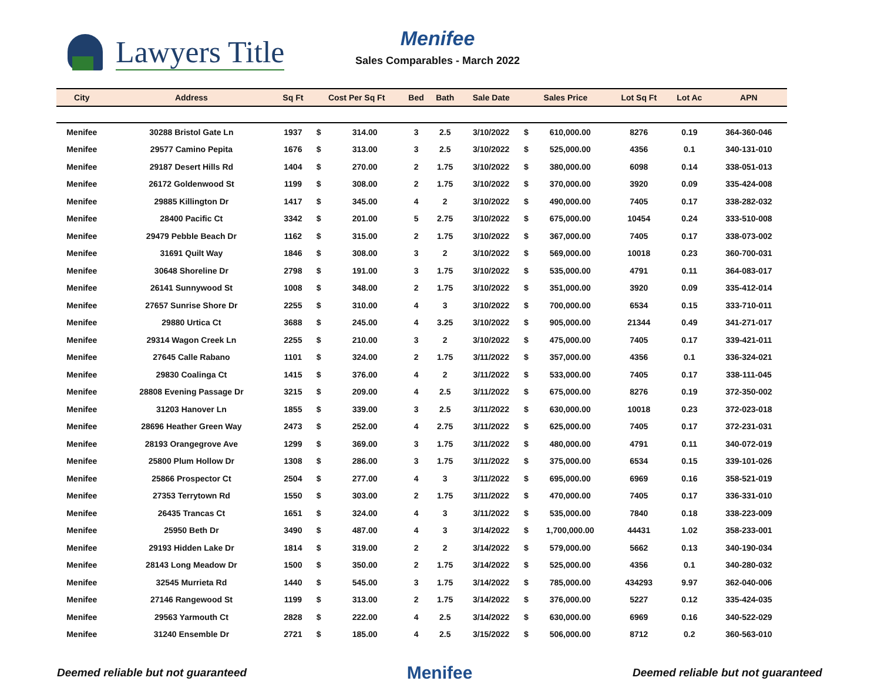Lawyers Title
Menifee
Sales Comparables - March 2022
| City | Address | Sq Ft | Cost Per Sq Ft | | Bed | Bath | Sale Date | Sales Price | | Lot Sq Ft | Lot Ac | APN |
| --- | --- | --- | --- | --- | --- | --- | --- | --- | --- | --- | --- | --- |
| Menifee | 30288 Bristol Gate Ln | 1937 | $ | 314.00 | 3 | 2.5 | 3/10/2022 | $ | 610,000.00 | 8276 | 0.19 | 364-360-046 |
| Menifee | 29577 Camino Pepita | 1676 | $ | 313.00 | 3 | 2.5 | 3/10/2022 | $ | 525,000.00 | 4356 | 0.1 | 340-131-010 |
| Menifee | 29187 Desert Hills Rd | 1404 | $ | 270.00 | 2 | 1.75 | 3/10/2022 | $ | 380,000.00 | 6098 | 0.14 | 338-051-013 |
| Menifee | 26172 Goldenwood St | 1199 | $ | 308.00 | 2 | 1.75 | 3/10/2022 | $ | 370,000.00 | 3920 | 0.09 | 335-424-008 |
| Menifee | 29885 Killington Dr | 1417 | $ | 345.00 | 4 | 2 | 3/10/2022 | $ | 490,000.00 | 7405 | 0.17 | 338-282-032 |
| Menifee | 28400 Pacific Ct | 3342 | $ | 201.00 | 5 | 2.75 | 3/10/2022 | $ | 675,000.00 | 10454 | 0.24 | 333-510-008 |
| Menifee | 29479 Pebble Beach Dr | 1162 | $ | 315.00 | 2 | 1.75 | 3/10/2022 | $ | 367,000.00 | 7405 | 0.17 | 338-073-002 |
| Menifee | 31691 Quilt Way | 1846 | $ | 308.00 | 3 | 2 | 3/10/2022 | $ | 569,000.00 | 10018 | 0.23 | 360-700-031 |
| Menifee | 30648 Shoreline Dr | 2798 | $ | 191.00 | 3 | 1.75 | 3/10/2022 | $ | 535,000.00 | 4791 | 0.11 | 364-083-017 |
| Menifee | 26141 Sunnywood St | 1008 | $ | 348.00 | 2 | 1.75 | 3/10/2022 | $ | 351,000.00 | 3920 | 0.09 | 335-412-014 |
| Menifee | 27657 Sunrise Shore Dr | 2255 | $ | 310.00 | 4 | 3 | 3/10/2022 | $ | 700,000.00 | 6534 | 0.15 | 333-710-011 |
| Menifee | 29880 Urtica Ct | 3688 | $ | 245.00 | 4 | 3.25 | 3/10/2022 | $ | 905,000.00 | 21344 | 0.49 | 341-271-017 |
| Menifee | 29314 Wagon Creek Ln | 2255 | $ | 210.00 | 3 | 2 | 3/10/2022 | $ | 475,000.00 | 7405 | 0.17 | 339-421-011 |
| Menifee | 27645 Calle Rabano | 1101 | $ | 324.00 | 2 | 1.75 | 3/11/2022 | $ | 357,000.00 | 4356 | 0.1 | 336-324-021 |
| Menifee | 29830 Coalinga Ct | 1415 | $ | 376.00 | 4 | 2 | 3/11/2022 | $ | 533,000.00 | 7405 | 0.17 | 338-111-045 |
| Menifee | 28808 Evening Passage Dr | 3215 | $ | 209.00 | 4 | 2.5 | 3/11/2022 | $ | 675,000.00 | 8276 | 0.19 | 372-350-002 |
| Menifee | 31203 Hanover Ln | 1855 | $ | 339.00 | 3 | 2.5 | 3/11/2022 | $ | 630,000.00 | 10018 | 0.23 | 372-023-018 |
| Menifee | 28696 Heather Green Way | 2473 | $ | 252.00 | 4 | 2.75 | 3/11/2022 | $ | 625,000.00 | 7405 | 0.17 | 372-231-031 |
| Menifee | 28193 Orangegrove Ave | 1299 | $ | 369.00 | 3 | 1.75 | 3/11/2022 | $ | 480,000.00 | 4791 | 0.11 | 340-072-019 |
| Menifee | 25800 Plum Hollow Dr | 1308 | $ | 286.00 | 3 | 1.75 | 3/11/2022 | $ | 375,000.00 | 6534 | 0.15 | 339-101-026 |
| Menifee | 25866 Prospector Ct | 2504 | $ | 277.00 | 4 | 3 | 3/11/2022 | $ | 695,000.00 | 6969 | 0.16 | 358-521-019 |
| Menifee | 27353 Terrytown Rd | 1550 | $ | 303.00 | 2 | 1.75 | 3/11/2022 | $ | 470,000.00 | 7405 | 0.17 | 336-331-010 |
| Menifee | 26435 Trancas Ct | 1651 | $ | 324.00 | 4 | 3 | 3/11/2022 | $ | 535,000.00 | 7840 | 0.18 | 338-223-009 |
| Menifee | 25950 Beth Dr | 3490 | $ | 487.00 | 4 | 3 | 3/14/2022 | $ | 1,700,000.00 | 44431 | 1.02 | 358-233-001 |
| Menifee | 29193 Hidden Lake Dr | 1814 | $ | 319.00 | 2 | 2 | 3/14/2022 | $ | 579,000.00 | 5662 | 0.13 | 340-190-034 |
| Menifee | 28143 Long Meadow Dr | 1500 | $ | 350.00 | 2 | 1.75 | 3/14/2022 | $ | 525,000.00 | 4356 | 0.1 | 340-280-032 |
| Menifee | 32545 Murrieta Rd | 1440 | $ | 545.00 | 3 | 1.75 | 3/14/2022 | $ | 785,000.00 | 434293 | 9.97 | 362-040-006 |
| Menifee | 27146 Rangewood St | 1199 | $ | 313.00 | 2 | 1.75 | 3/14/2022 | $ | 376,000.00 | 5227 | 0.12 | 335-424-035 |
| Menifee | 29563 Yarmouth Ct | 2828 | $ | 222.00 | 4 | 2.5 | 3/14/2022 | $ | 630,000.00 | 6969 | 0.16 | 340-522-029 |
| Menifee | 31240 Ensemble Dr | 2721 | $ | 185.00 | 4 | 2.5 | 3/15/2022 | $ | 506,000.00 | 8712 | 0.2 | 360-563-010 |
Deemed reliable but not guaranteed Menifee Deemed reliable but not guaranteed